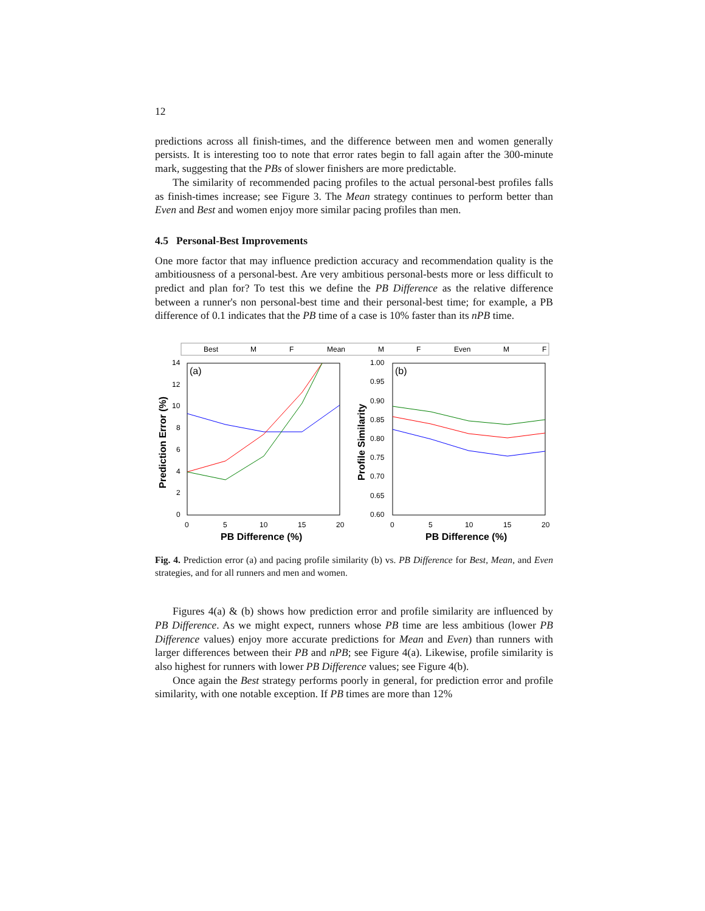12
predictions across all finish-times, and the difference between men and women generally persists. It is interesting too to note that error rates begin to fall again after the 300-minute mark, suggesting that the PBs of slower finishers are more predictable.
The similarity of recommended pacing profiles to the actual personal-best profiles falls as finish-times increase; see Figure 3. The Mean strategy continues to perform better than Even and Best and women enjoy more similar pacing profiles than men.
4.5 Personal-Best Improvements
One more factor that may influence prediction accuracy and recommendation quality is the ambitiousness of a personal-best. Are very ambitious personal-bests more or less difficult to predict and plan for? To test this we define the PB Difference as the relative difference between a runner's non personal-best time and their personal-best time; for example, a PB difference of 0.1 indicates that the PB time of a case is 10% faster than its nPB time.
Best
M
F
Mean
M
F
Even
M
F
(a)
(b)
14
12
10
8
6
4
2
0
1.00
0.95
0.90
0.85
0.80
0.75
0.70
0.65
0.60
0
5
10
15
20
0
5
10
15
20
PB Difference (%)
PB Difference (%)
Prediction Error (%)
Profile Similarity
Fig. 4. Prediction error (a) and pacing profile similarity (b) vs. PB Difference for Best, Mean, and Even strategies, and for all runners and men and women.
Figures 4(a) & (b) shows how prediction error and profile similarity are influenced by PB Difference. As we might expect, runners whose PB time are less ambitious (lower PB Difference values) enjoy more accurate predictions for Mean and Even) than runners with larger differences between their PB and nPB; see Figure 4(a). Likewise, profile similarity is also highest for runners with lower PB Difference values; see Figure 4(b).
Once again the Best strategy performs poorly in general, for prediction error and profile similarity, with one notable exception. If PB times are more than 12%